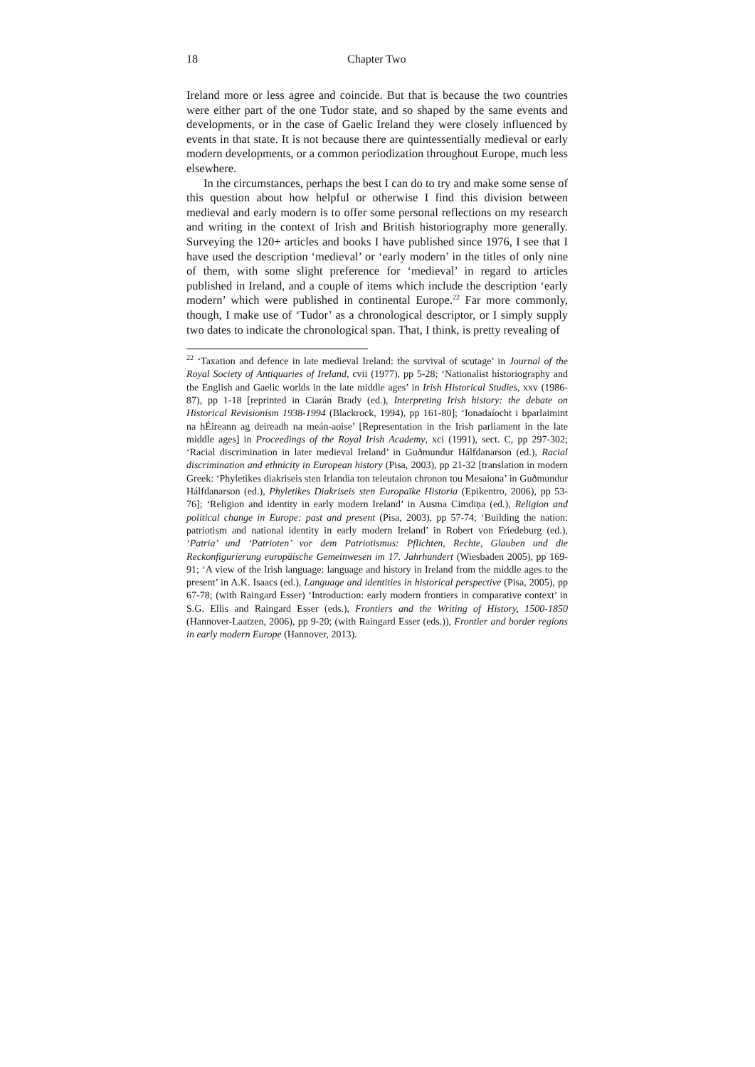18 Chapter Two
Ireland more or less agree and coincide. But that is because the two countries were either part of the one Tudor state, and so shaped by the same events and developments, or in the case of Gaelic Ireland they were closely influenced by events in that state. It is not because there are quintessentially medieval or early modern developments, or a common periodization throughout Europe, much less elsewhere.
In the circumstances, perhaps the best I can do to try and make some sense of this question about how helpful or otherwise I find this division between medieval and early modern is to offer some personal reflections on my research and writing in the context of Irish and British historiography more generally. Surveying the 120+ articles and books I have published since 1976, I see that I have used the description ‘medieval’ or ‘early modern’ in the titles of only nine of them, with some slight preference for ‘medieval’ in regard to articles published in Ireland, and a couple of items which include the description ‘early modern’ which were published in continental Europe.<sup>22</sup> Far more commonly, though, I make use of ‘Tudor’ as a chronological descriptor, or I simply supply two dates to indicate the chronological span. That, I think, is pretty revealing of
<sup>22</sup> ‘Taxation and defence in late medieval Ireland: the survival of scutage’ in Journal of the Royal Society of Antiquaries of Ireland, cvii (1977), pp 5-28; ‘Nationalist historiography and the English and Gaelic worlds in the late middle ages’ in Irish Historical Studies, xxv (1986-87), pp 1-18 [reprinted in Ciarán Brady (ed.), Interpreting Irish history: the debate on Historical Revisionism 1938-1994 (Blackrock, 1994), pp 161-80]; ‘Ionadaíocht i bparlaimint na hÉireann ag deireadh na meán-aoise’ [Representation in the Irish parliament in the late middle ages] in Proceedings of the Royal Irish Academy, xci (1991), sect. C, pp 297-302; ‘Racial discrimination in later medieval Ireland’ in Guðmundur Hálfdanarson (ed.), Racial discrimination and ethnicity in European history (Pisa, 2003), pp 21-32 [translation in modern Greek: ‘Phyletikes diakriseis sten Irlandia ton teleutaion chronon tou Mesaiona’ in Guðmundur Hálfdanarson (ed.), Phyletikes Diakriseis sten Europaïke Historia (Epikentro, 2006), pp 53-76]; ‘Religion and identity in early modern Ireland’ in Ausma Cimdiņa (ed.), Religion and political change in Europe: past and present (Pisa, 2003), pp 57-74; ‘Building the nation: patriotism and national identity in early modern Ireland’ in Robert von Friedeburg (ed.), ‘Patria’ und ‘Patrioten’ vor dem Patriotismus: Pflichten, Rechte, Glauben und die Reckonfigurierung europäische Gemeinwesen im 17. Jahrhundert (Wiesbaden 2005), pp 169-91; ‘A view of the Irish language: language and history in Ireland from the middle ages to the present’ in A.K. Isaacs (ed.), Language and identities in historical perspective (Pisa, 2005), pp 67-78; (with Raingard Esser) ‘Introduction: early modern frontiers in comparative context’ in S.G. Ellis and Raingard Esser (eds.), Frontiers and the Writing of History, 1500-1850 (Hannover-Laatzen, 2006), pp 9-20; (with Raingard Esser (eds.)), Frontier and border regions in early modern Europe (Hannover, 2013).